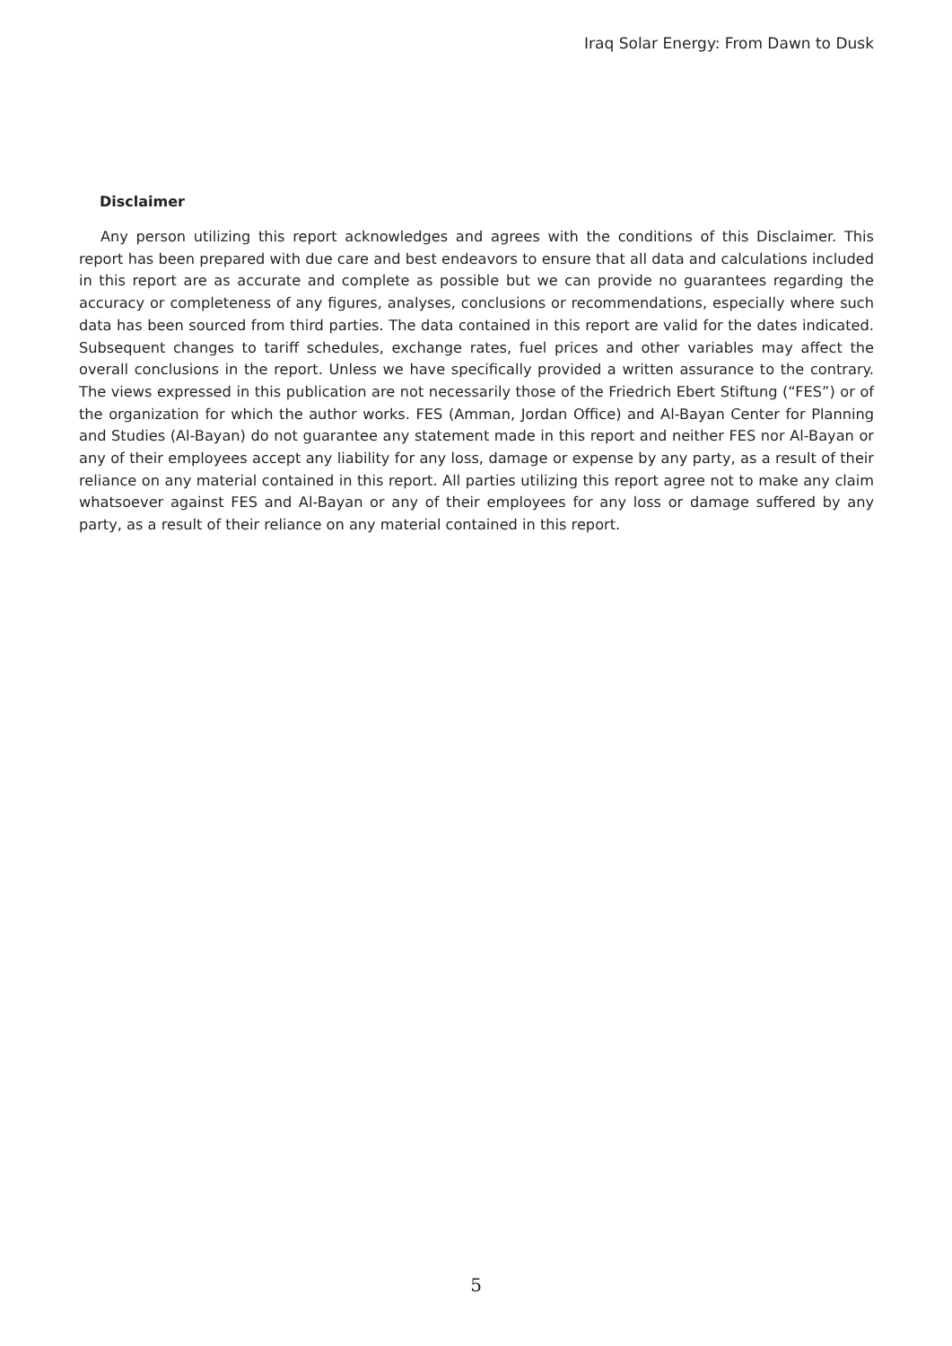Iraq Solar Energy: From Dawn to Dusk
Disclaimer
Any person utilizing this report acknowledges and agrees with the conditions of this Disclaimer. This report has been prepared with due care and best endeavors to ensure that all data and calculations included in this report are as accurate and complete as possible but we can provide no guarantees regarding the accuracy or completeness of any figures, analyses, conclusions or recommendations, especially where such data has been sourced from third parties. The data contained in this report are valid for the dates indicated. Subsequent changes to tariff schedules, exchange rates, fuel prices and other variables may affect the overall conclusions in the report. Unless we have specifically provided a written assurance to the contrary. The views expressed in this publication are not necessarily those of the Friedrich Ebert Stiftung (“FES”) or of the organization for which the author works. FES (Amman, Jordan Office) and Al-Bayan Center for Planning and Studies (Al-Bayan) do not guarantee any statement made in this report and neither FES nor Al-Bayan or any of their employees accept any liability for any loss, damage or expense by any party, as a result of their reliance on any material contained in this report. All parties utilizing this report agree not to make any claim whatsoever against FES and Al-Bayan or any of their employees for any loss or damage suffered by any party, as a result of their reliance on any material contained in this report.
5